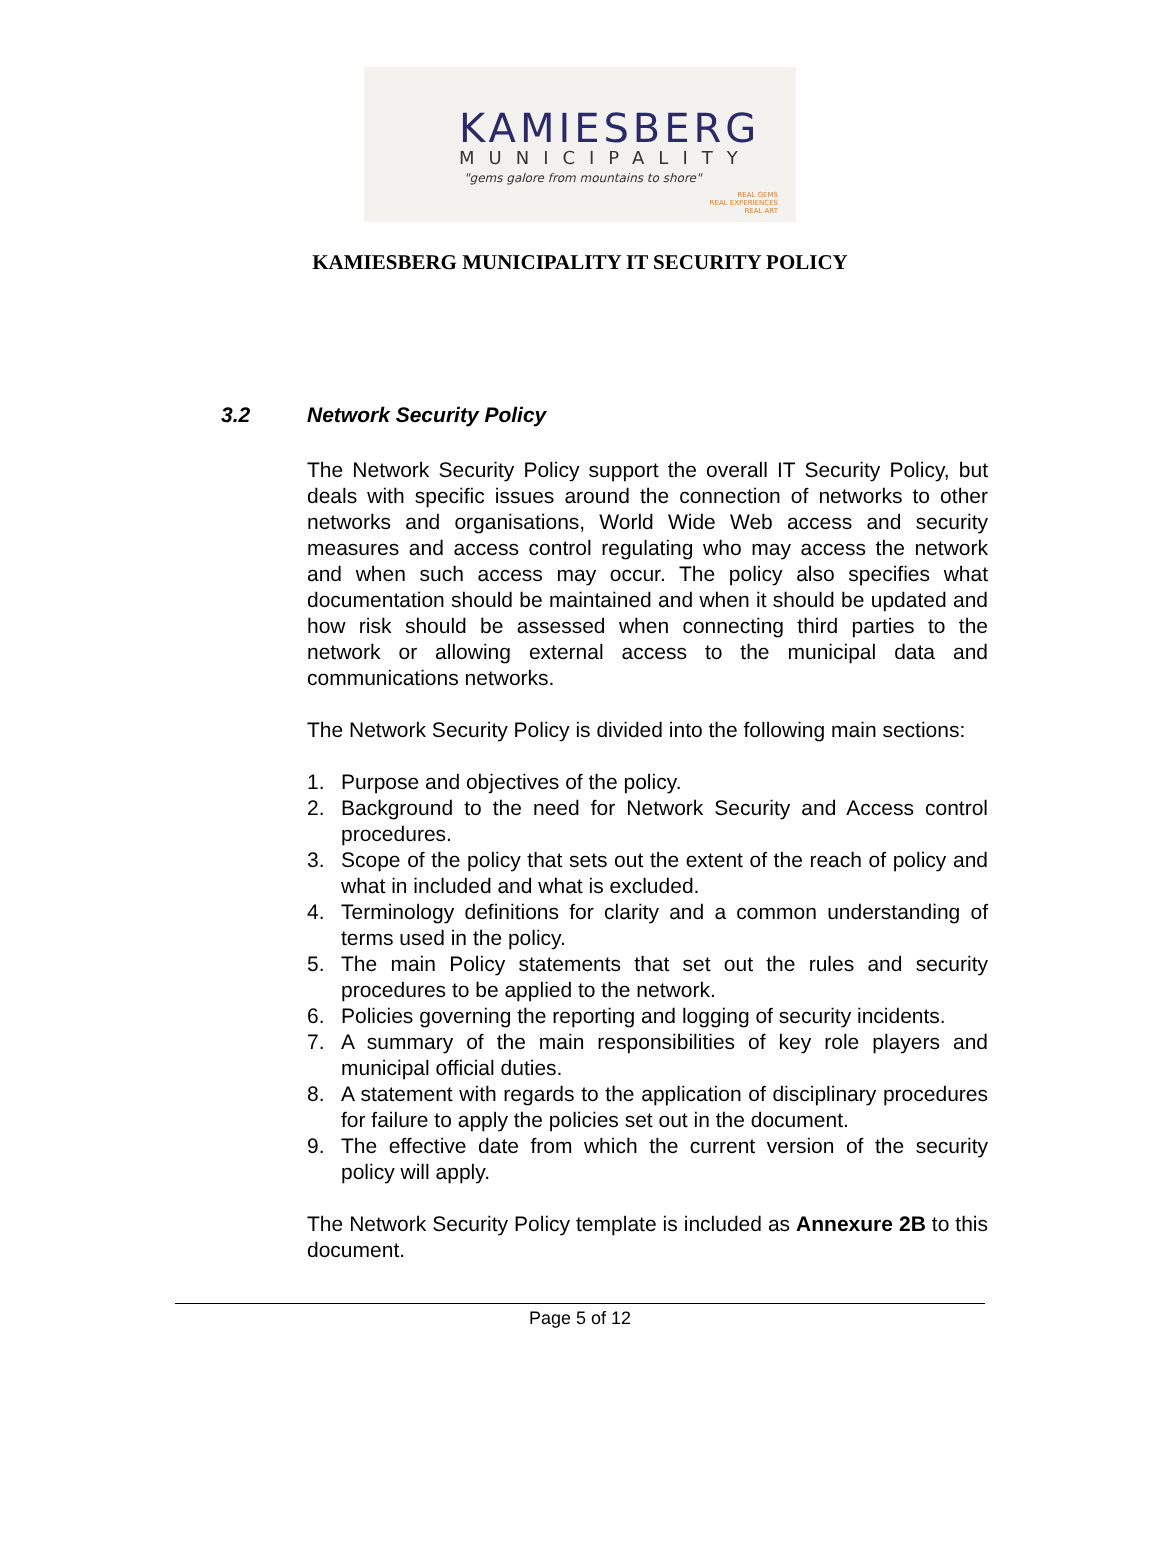KAMIESBERG
MUNICIPALITY
"gems galore from mountains to shore"
REAL GEMS
REAL EXPERIENCES
REAL ART
KAMIESBERG MUNICIPALITY IT SECURITY POLICY
3.2 Network Security Policy
The Network Security Policy support the overall IT Security Policy, but deals with specific issues around the connection of networks to other networks and organisations, World Wide Web access and security measures and access control regulating who may access the network and when such access may occur. The policy also specifies what documentation should be maintained and when it should be updated and how risk should be assessed when connecting third parties to the network or allowing external access to the municipal data and communications networks.
The Network Security Policy is divided into the following main sections:
1. Purpose and objectives of the policy.
2. Background to the need for Network Security and Access control procedures.
3. Scope of the policy that sets out the extent of the reach of policy and what in included and what is excluded.
4. Terminology definitions for clarity and a common understanding of terms used in the policy.
5. The main Policy statements that set out the rules and security procedures to be applied to the network.
6. Policies governing the reporting and logging of security incidents.
7. A summary of the main responsibilities of key role players and municipal official duties.
8. A statement with regards to the application of disciplinary procedures for failure to apply the policies set out in the document.
9. The effective date from which the current version of the security policy will apply.
The Network Security Policy template is included as Annexure 2B to this document.
Page 5 of 12